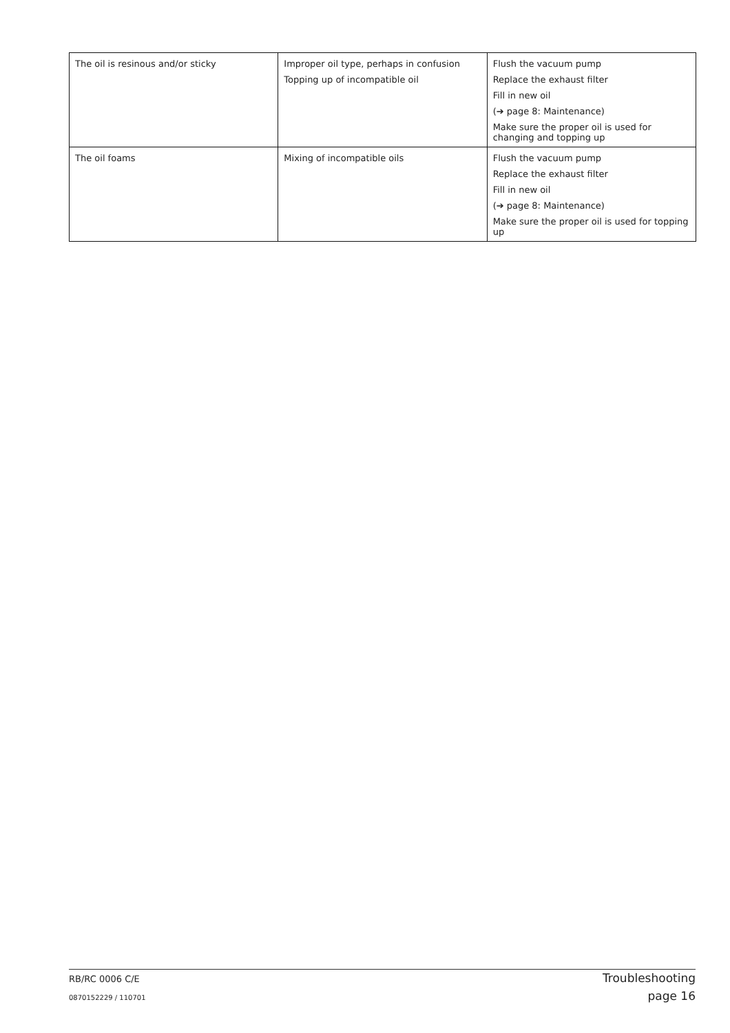| The oil is resinous and/or sticky | Improper oil type, perhaps in confusion Topping up of incompatible oil | Flush the vacuum pump Replace the exhaust filter Fill in new oil (➔ page 8: Maintenance) Make sure the proper oil is used for changing and topping up |
| The oil foams | Mixing of incompatible oils | Flush the vacuum pump Replace the exhaust filter Fill in new oil (➔ page 8: Maintenance) Make sure the proper oil is used for topping up |
RB/RC 0006 C/E Troubleshooting
0870152229 / 110701 page 16